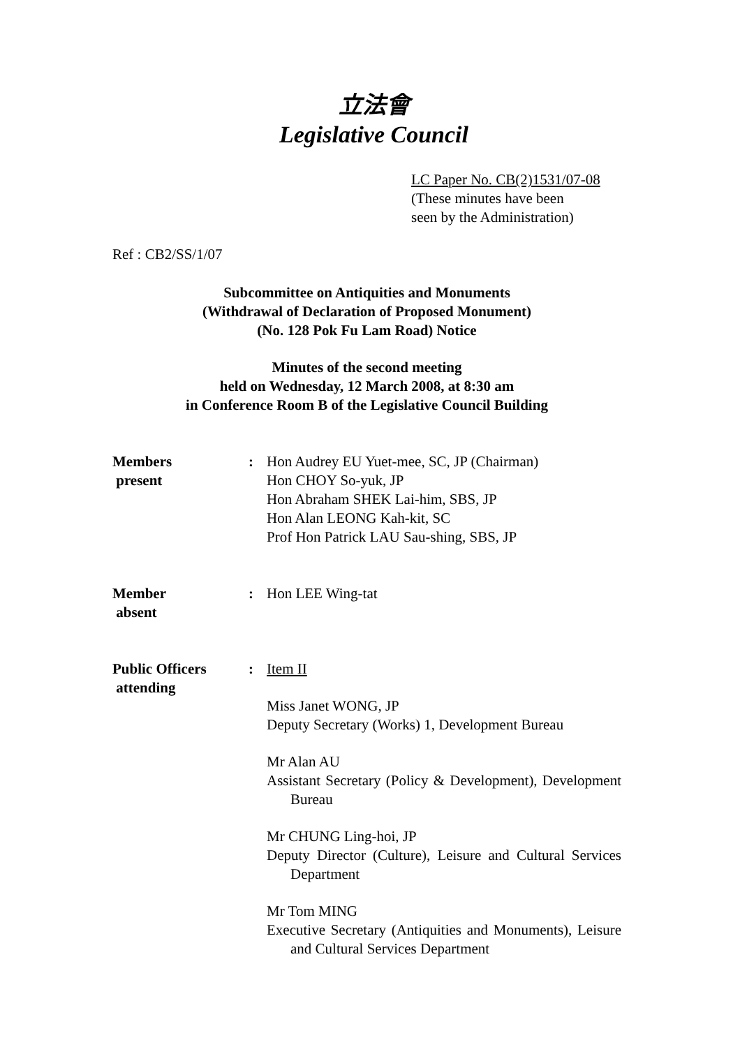立法會
Legislative Council
LC Paper No. CB(2)1531/07-08
(These minutes have been
seen by the Administration)
Ref : CB2/SS/1/07
Subcommittee on Antiquities and Monuments
(Withdrawal of Declaration of Proposed Monument)
(No. 128 Pok Fu Lam Road) Notice
Minutes of the second meeting
held on Wednesday, 12 March 2008, at 8:30 am
in Conference Room B of the Legislative Council Building
Members
present
: Hon Audrey EU Yuet-mee, SC, JP (Chairman)
Hon CHOY So-yuk, JP
Hon Abraham SHEK Lai-him, SBS, JP
Hon Alan LEONG Kah-kit, SC
Prof Hon Patrick LAU Sau-shing, SBS, JP
Member
absent
: Hon LEE Wing-tat
Public Officers
attending
: Item II
Miss Janet WONG, JP
Deputy Secretary (Works) 1, Development Bureau
Mr Alan AU
Assistant Secretary (Policy & Development), Development Bureau
Mr CHUNG Ling-hoi, JP
Deputy Director (Culture), Leisure and Cultural Services Department
Mr Tom MING
Executive Secretary (Antiquities and Monuments), Leisure and Cultural Services Department